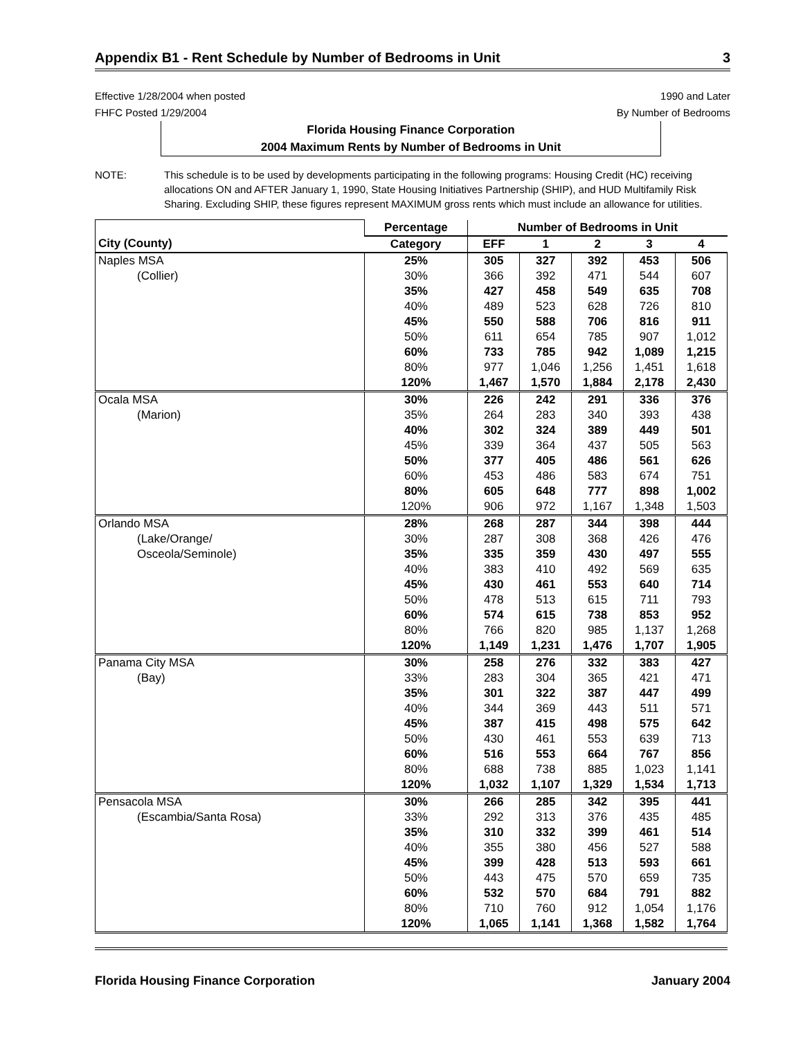Appendix B1 - Rent Schedule by Number of Bedrooms in Unit 3
Effective 1/28/2004 when posted
FHFC Posted 1/29/2004
1990 and Later
By Number of Bedrooms
Florida Housing Finance Corporation
2004 Maximum Rents by Number of Bedrooms in Unit
NOTE: This schedule is to be used by developments participating in the following programs: Housing Credit (HC) receiving allocations ON and AFTER January 1, 1990, State Housing Initiatives Partnership (SHIP), and HUD Multifamily Risk Sharing. Excluding SHIP, these figures represent MAXIMUM gross rents which must include an allowance for utilities.
| | Percentage | Number of Bedrooms in Unit | | | | |
| --- | --- | --- | --- | --- | --- | --- |
| City (County) | Category | EFF | 1 | 2 | 3 | 4 |
| Naples MSA | 25% | 305 | 327 | 392 | 453 | 506 |
| (Collier) | 30% | 366 | 392 | 471 | 544 | 607 |
| | 35% | 427 | 458 | 549 | 635 | 708 |
| | 40% | 489 | 523 | 628 | 726 | 810 |
| | 45% | 550 | 588 | 706 | 816 | 911 |
| | 50% | 611 | 654 | 785 | 907 | 1,012 |
| | 60% | 733 | 785 | 942 | 1,089 | 1,215 |
| | 80% | 977 | 1,046 | 1,256 | 1,451 | 1,618 |
| | 120% | 1,467 | 1,570 | 1,884 | 2,178 | 2,430 |
| Ocala MSA | 30% | 226 | 242 | 291 | 336 | 376 |
| (Marion) | 35% | 264 | 283 | 340 | 393 | 438 |
| | 40% | 302 | 324 | 389 | 449 | 501 |
| | 45% | 339 | 364 | 437 | 505 | 563 |
| | 50% | 377 | 405 | 486 | 561 | 626 |
| | 60% | 453 | 486 | 583 | 674 | 751 |
| | 80% | 605 | 648 | 777 | 898 | 1,002 |
| | 120% | 906 | 972 | 1,167 | 1,348 | 1,503 |
| Orlando MSA | 28% | 268 | 287 | 344 | 398 | 444 |
| (Lake/Orange/ | 30% | 287 | 308 | 368 | 426 | 476 |
| Osceola/Seminole) | 35% | 335 | 359 | 430 | 497 | 555 |
| | 40% | 383 | 410 | 492 | 569 | 635 |
| | 45% | 430 | 461 | 553 | 640 | 714 |
| | 50% | 478 | 513 | 615 | 711 | 793 |
| | 60% | 574 | 615 | 738 | 853 | 952 |
| | 80% | 766 | 820 | 985 | 1,137 | 1,268 |
| | 120% | 1,149 | 1,231 | 1,476 | 1,707 | 1,905 |
| Panama City MSA | 30% | 258 | 276 | 332 | 383 | 427 |
| (Bay) | 33% | 283 | 304 | 365 | 421 | 471 |
| | 35% | 301 | 322 | 387 | 447 | 499 |
| | 40% | 344 | 369 | 443 | 511 | 571 |
| | 45% | 387 | 415 | 498 | 575 | 642 |
| | 50% | 430 | 461 | 553 | 639 | 713 |
| | 60% | 516 | 553 | 664 | 767 | 856 |
| | 80% | 688 | 738 | 885 | 1,023 | 1,141 |
| | 120% | 1,032 | 1,107 | 1,329 | 1,534 | 1,713 |
| Pensacola MSA | 30% | 266 | 285 | 342 | 395 | 441 |
| (Escambia/Santa Rosa) | 33% | 292 | 313 | 376 | 435 | 485 |
| | 35% | 310 | 332 | 399 | 461 | 514 |
| | 40% | 355 | 380 | 456 | 527 | 588 |
| | 45% | 399 | 428 | 513 | 593 | 661 |
| | 50% | 443 | 475 | 570 | 659 | 735 |
| | 60% | 532 | 570 | 684 | 791 | 882 |
| | 80% | 710 | 760 | 912 | 1,054 | 1,176 |
| | 120% | 1,065 | 1,141 | 1,368 | 1,582 | 1,764 |
Florida Housing Finance Corporation January 2004